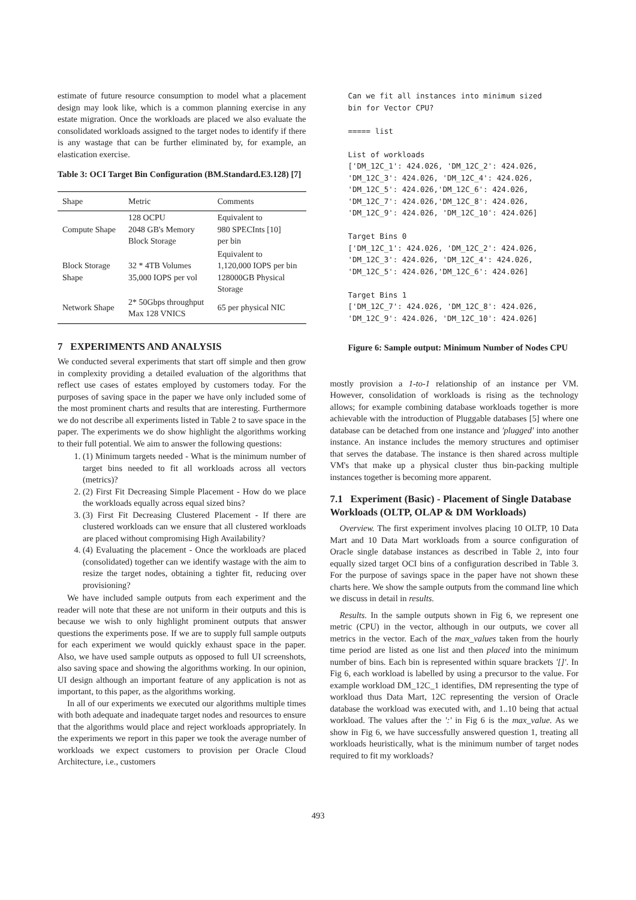estimate of future resource consumption to model what a placement design may look like, which is a common planning exercise in any estate migration. Once the workloads are placed we also evaluate the consolidated workloads assigned to the target nodes to identify if there is any wastage that can be further eliminated by, for example, an elastication exercise.
Table 3: OCI Target Bin Configuration (BM.Standard.E3.128) [7]
| Shape | Metric | Comments |
| --- | --- | --- |
| Compute Shape | 128 OCPU 2048 GB's Memory Block Storage | Equivalent to 980 SPECInts [10] per bin |
| Block Storage Shape | 32 * 4TB Volumes 35,000 IOPS per vol | Equivalent to 1,120,000 IOPS per bin 128000GB Physical Storage |
| Network Shape | 2* 50Gbps throughput Max 128 VNICS | 65 per physical NIC |
7 EXPERIMENTS AND ANALYSIS
We conducted several experiments that start off simple and then grow in complexity providing a detailed evaluation of the algorithms that reflect use cases of estates employed by customers today. For the purposes of saving space in the paper we have only included some of the most prominent charts and results that are interesting. Furthermore we do not describe all experiments listed in Table 2 to save space in the paper. The experiments we do show highlight the algorithms working to their full potential. We aim to answer the following questions:
1. (1) Minimum targets needed - What is the minimum number of target bins needed to fit all workloads across all vectors (metrics)?
2. (2) First Fit Decreasing Simple Placement - How do we place the workloads equally across equal sized bins?
3. (3) First Fit Decreasing Clustered Placement - If there are clustered workloads can we ensure that all clustered workloads are placed without compromising High Availability?
4. (4) Evaluating the placement - Once the workloads are placed (consolidated) together can we identify wastage with the aim to resize the target nodes, obtaining a tighter fit, reducing over provisioning?
We have included sample outputs from each experiment and the reader will note that these are not uniform in their outputs and this is because we wish to only highlight prominent outputs that answer questions the experiments pose. If we are to supply full sample outputs for each experiment we would quickly exhaust space in the paper. Also, we have used sample outputs as opposed to full UI screenshots, also saving space and showing the algorithms working. In our opinion, UI design although an important feature of any application is not as important, to this paper, as the algorithms working.
In all of our experiments we executed our algorithms multiple times with both adequate and inadequate target nodes and resources to ensure that the algorithms would place and reject workloads appropriately. In the experiments we report in this paper we took the average number of workloads we expect customers to provision per Oracle Cloud Architecture, i.e., customers
Can we fit all instances into minimum sized
bin for Vector CPU?

===== list

List of workloads
['DM_12C_1': 424.026, 'DM_12C_2': 424.026,
'DM_12C_3': 424.026, 'DM_12C_4': 424.026,
'DM_12C_5': 424.026,'DM_12C_6': 424.026,
'DM_12C_7': 424.026,'DM_12C_8': 424.026,
'DM_12C_9': 424.026, 'DM_12C_10': 424.026]

Target Bins 0
['DM_12C_1': 424.026, 'DM_12C_2': 424.026,
'DM_12C_3': 424.026, 'DM_12C_4': 424.026,
'DM_12C_5': 424.026,'DM_12C_6': 424.026]

Target Bins 1
['DM_12C_7': 424.026, 'DM_12C_8': 424.026,
'DM_12C_9': 424.026, 'DM_12C_10': 424.026]
Figure 6: Sample output: Minimum Number of Nodes CPU
mostly provision a 1-to-1 relationship of an instance per VM. However, consolidation of workloads is rising as the technology allows; for example combining database workloads together is more achievable with the introduction of Pluggable databases [5] where one database can be detached from one instance and 'plugged' into another instance. An instance includes the memory structures and optimiser that serves the database. The instance is then shared across multiple VM's that make up a physical cluster thus bin-packing multiple instances together is becoming more apparent.
7.1 Experiment (Basic) - Placement of Single Database Workloads (OLTP, OLAP & DM Workloads)
Overview. The first experiment involves placing 10 OLTP, 10 Data Mart and 10 Data Mart workloads from a source configuration of Oracle single database instances as described in Table 2, into four equally sized target OCI bins of a configuration described in Table 3. For the purpose of savings space in the paper have not shown these charts here. We show the sample outputs from the command line which we discuss in detail in results.
Results. In the sample outputs shown in Fig 6, we represent one metric (CPU) in the vector, although in our outputs, we cover all metrics in the vector. Each of the max_values taken from the hourly time period are listed as one list and then placed into the minimum number of bins. Each bin is represented within square brackets '[]'. In Fig 6, each workload is labelled by using a precursor to the value. For example workload DM_12C_1 identifies, DM representing the type of workload thus Data Mart, 12C representing the version of Oracle database the workload was executed with, and 1..10 being that actual workload. The values after the ':' in Fig 6 is the max_value. As we show in Fig 6, we have successfully answered question 1, treating all workloads heuristically, what is the minimum number of target nodes required to fit my workloads?
493